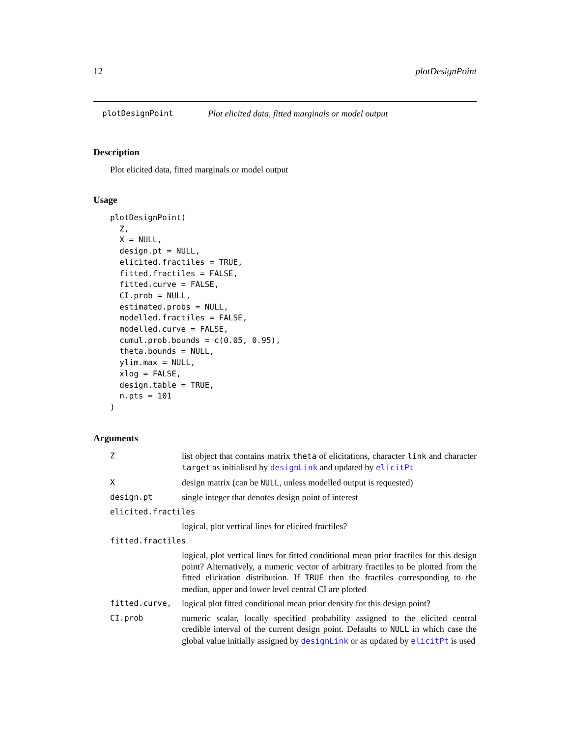12 plotDesignPoint
plotDesignPoint Plot elicited data, fitted marginals or model output
Description
Plot elicited data, fitted marginals or model output
Usage
plotDesignPoint(
  Z,
  X = NULL,
  design.pt = NULL,
  elicited.fractiles = TRUE,
  fitted.fractiles = FALSE,
  fitted.curve = FALSE,
  CI.prob = NULL,
  estimated.probs = NULL,
  modelled.fractiles = FALSE,
  modelled.curve = FALSE,
  cumul.prob.bounds = c(0.05, 0.95),
  theta.bounds = NULL,
  ylim.max = NULL,
  xlog = FALSE,
  design.table = TRUE,
  n.pts = 101
)
Arguments
| Z | list object that contains matrix theta of elicitations, character link and character target as initialised by designLink and updated by elicitPt |
| X | design matrix (can be NULL , unless modelled output is requested) |
| design.pt | single integer that denotes design point of interest |
| elicited.fractiles | |
| | logical, plot vertical lines for elicited fractiles? |
| fitted.fractiles | |
| | logical, plot vertical lines for fitted conditional mean prior fractiles for this design point? Alternatively, a numeric vector of arbitrary fractiles to be plotted from the fitted elicitation distribution. If TRUE then the fractiles corresponding to the median, upper and lower level central CI are plotted |
| fitted.curve, | logical plot fitted conditional mean prior density for this design point? |
| CI.prob | numeric scalar, locally specified probability assigned to the elicited central credible interval of the current design point. Defaults to NULL in which case the global value initially assigned by designLink or as updated by elicitPt is used |